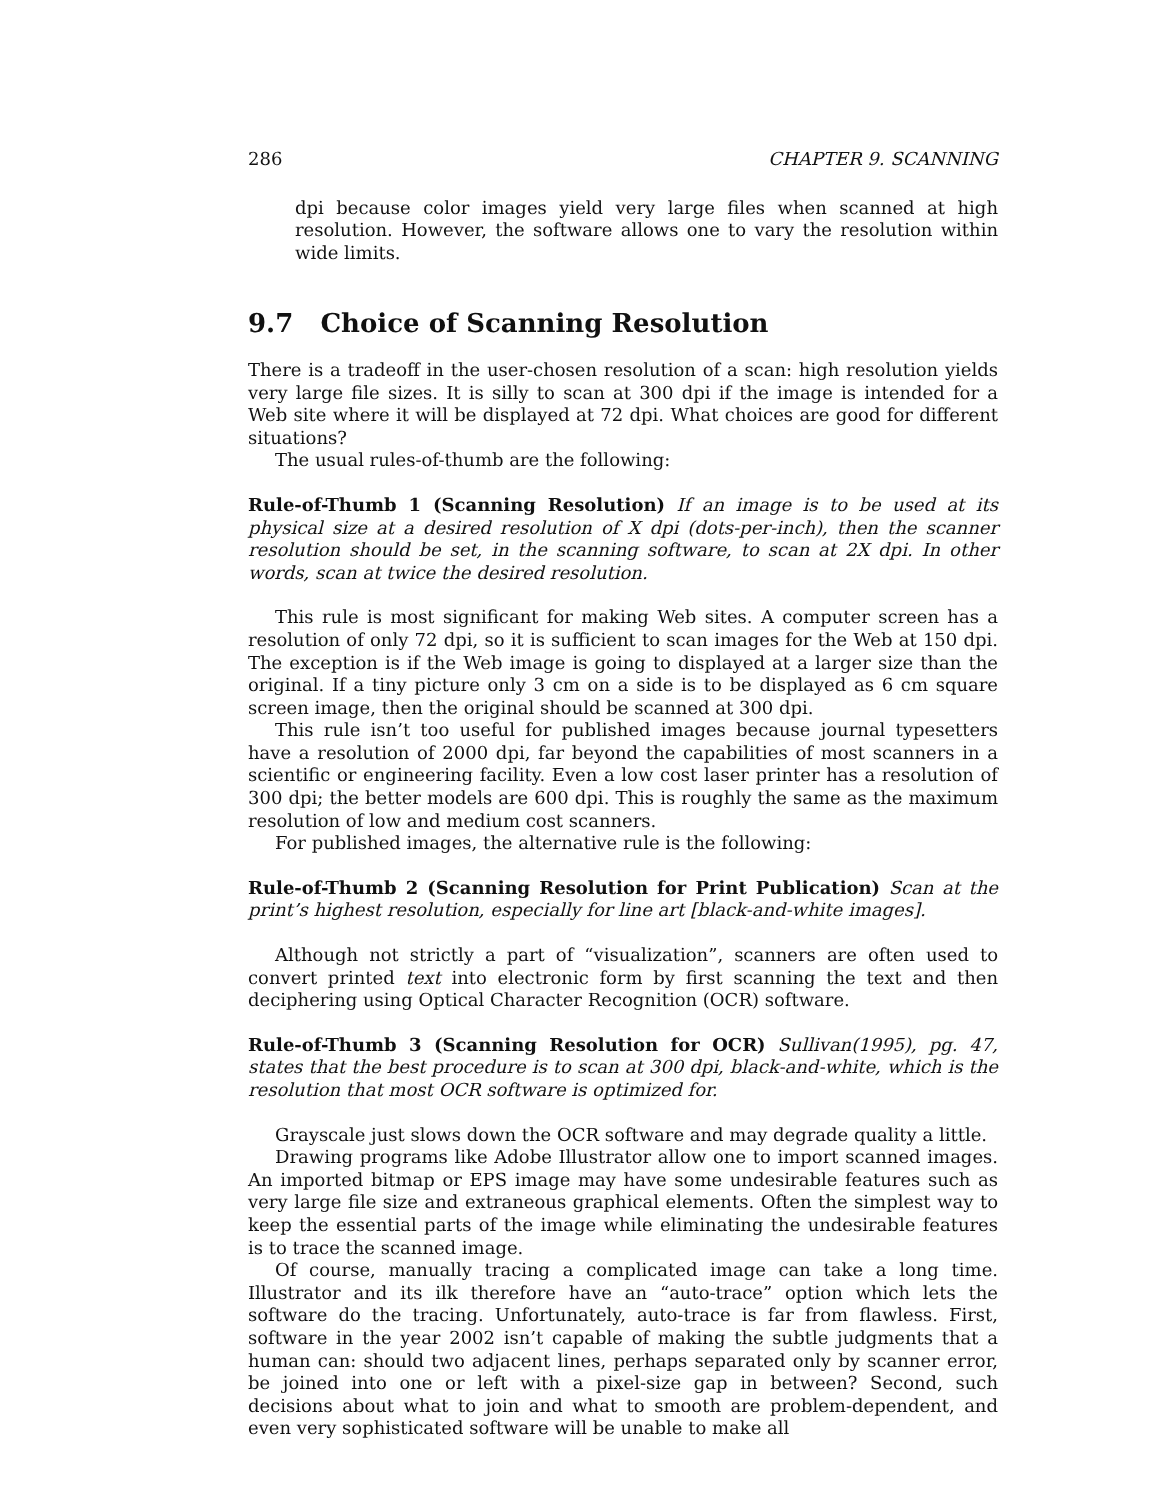286 CHAPTER 9. SCANNING
dpi because color images yield very large files when scanned at high resolution. However, the software allows one to vary the resolution within wide limits.
9.7 Choice of Scanning Resolution
There is a tradeoff in the user-chosen resolution of a scan: high resolution yields very large file sizes. It is silly to scan at 300 dpi if the image is intended for a Web site where it will be displayed at 72 dpi. What choices are good for different situations?
The usual rules-of-thumb are the following:
Rule-of-Thumb 1 (Scanning Resolution) If an image is to be used at its physical size at a desired resolution of X dpi (dots-per-inch), then the scanner resolution should be set, in the scanning software, to scan at 2X dpi. In other words, scan at twice the desired resolution.
This rule is most significant for making Web sites. A computer screen has a resolution of only 72 dpi, so it is sufficient to scan images for the Web at 150 dpi. The exception is if the Web image is going to displayed at a larger size than the original. If a tiny picture only 3 cm on a side is to be displayed as 6 cm square screen image, then the original should be scanned at 300 dpi.
This rule isn’t too useful for published images because journal typesetters have a resolution of 2000 dpi, far beyond the capabilities of most scanners in a scientific or engineering facility. Even a low cost laser printer has a resolution of 300 dpi; the better models are 600 dpi. This is roughly the same as the maximum resolution of low and medium cost scanners.
For published images, the alternative rule is the following:
Rule-of-Thumb 2 (Scanning Resolution for Print Publication) Scan at the print’s highest resolution, especially for line art [black-and-white images].
Although not strictly a part of “visualization”, scanners are often used to convert printed text into electronic form by first scanning the text and then deciphering using Optical Character Recognition (OCR) software.
Rule-of-Thumb 3 (Scanning Resolution for OCR) Sullivan(1995), pg. 47, states that the best procedure is to scan at 300 dpi, black-and-white, which is the resolution that most OCR software is optimized for.
Grayscale just slows down the OCR software and may degrade quality a little.
Drawing programs like Adobe Illustrator allow one to import scanned images. An imported bitmap or EPS image may have some undesirable features such as very large file size and extraneous graphical elements. Often the simplest way to keep the essential parts of the image while eliminating the undesirable features is to trace the scanned image.
Of course, manually tracing a complicated image can take a long time. Illustrator and its ilk therefore have an “auto-trace” option which lets the software do the tracing. Unfortunately, auto-trace is far from flawless. First, software in the year 2002 isn’t capable of making the subtle judgments that a human can: should two adjacent lines, perhaps separated only by scanner error, be joined into one or left with a pixel-size gap in between? Second, such decisions about what to join and what to smooth are problem-dependent, and even very sophisticated software will be unable to make all